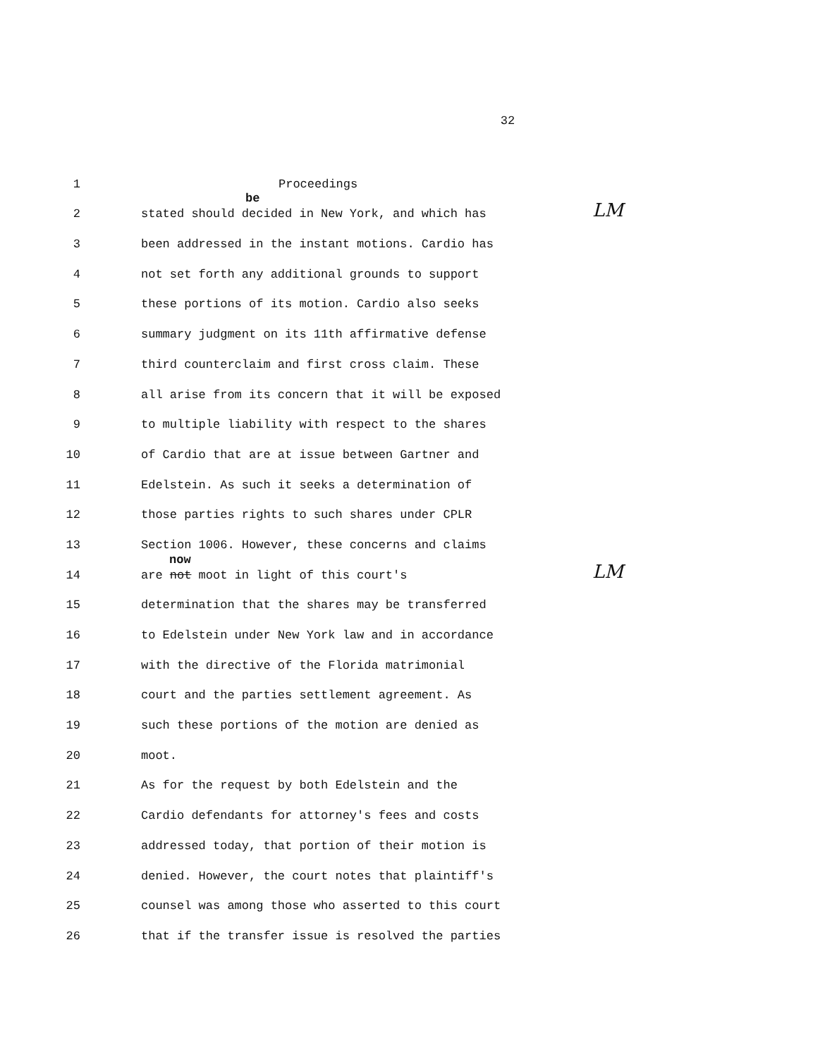32
1 Proceedings
2
be
stated should decided in New York, and which has LM
3 been addressed in the instant motions. Cardio has
4 not set forth any additional grounds to support
5 these portions of its motion. Cardio also seeks
6 summary judgment on its 11th affirmative defense
7 third counterclaim and first cross claim. These
8 all arise from its concern that it will be exposed
9 to multiple liability with respect to the shares
10 of Cardio that are at issue between Gartner and
11 Edelstein. As such it seeks a determination of
12 those parties rights to such shares under CPLR
13 Section 1006. However, these concerns and claims
14
now
are not moot in light of this court's LM
15 determination that the shares may be transferred
16 to Edelstein under New York law and in accordance
17 with the directive of the Florida matrimonial
18 court and the parties settlement agreement. As
19 such these portions of the motion are denied as
20 moot.
21 As for the request by both Edelstein and the
22 Cardio defendants for attorney's fees and costs
23 addressed today, that portion of their motion is
24 denied. However, the court notes that plaintiff's
25 counsel was among those who asserted to this court
26 that if the transfer issue is resolved the parties